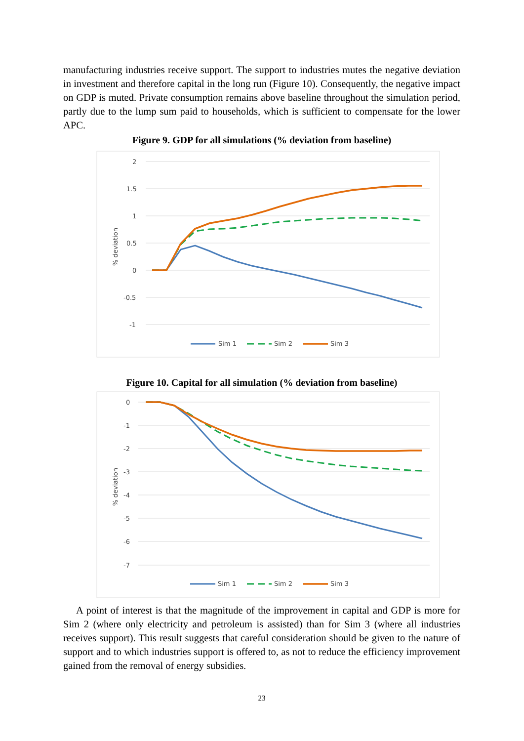manufacturing industries receive support. The support to industries mutes the negative deviation in investment and therefore capital in the long run (Figure 10). Consequently, the negative impact on GDP is muted. Private consumption remains above baseline throughout the simulation period, partly due to the lump sum paid to households, which is sufficient to compensate for the lower APC.
Figure 9. GDP for all simulations (% deviation from baseline)
2
1.5
1
0.5
0
-0.5
-1
% deviation
Sim 1
Sim 2
Sim 3
Figure 10. Capital for all simulation (% deviation from baseline)
0
-1
-2
-3
-4
-5
-6
-7
% deviation
Sim 1
Sim 2
Sim 3
A point of interest is that the magnitude of the improvement in capital and GDP is more for Sim 2 (where only electricity and petroleum is assisted) than for Sim 3 (where all industries receives support). This result suggests that careful consideration should be given to the nature of support and to which industries support is offered to, as not to reduce the efficiency improvement gained from the removal of energy subsidies.
23